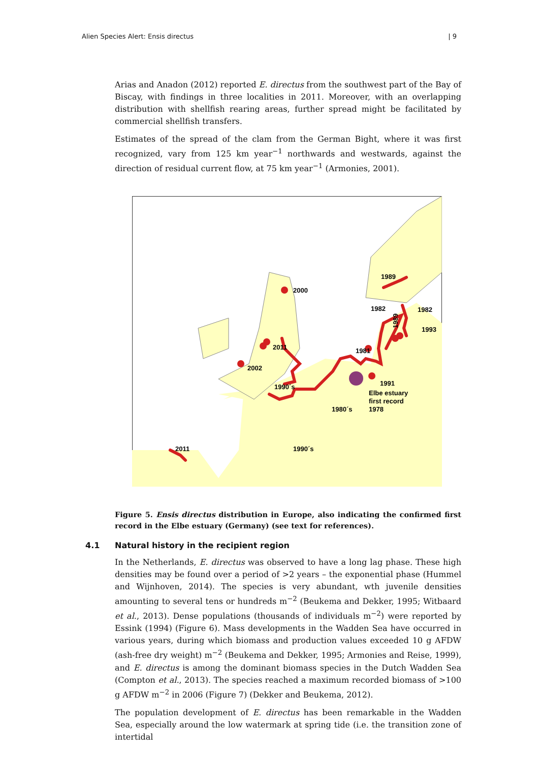Alien Species Alert: Ensis directus | 9
Arias and Anadon (2012) reported E. directus from the southwest part of the Bay of Biscay, with findings in three localities in 2011. Moreover, with an overlapping distribution with shellfish rearing areas, further spread might be facilitated by commercial shellfish transfers.
Estimates of the spread of the clam from the German Bight, where it was first recognized, vary from 125 km year<sup>−1</sup> northwards and westwards, against the direction of residual current flow, at 75 km year<sup>−1</sup> (Armonies, 2001).
2000
2011
2002
1990´s
1980´s
1990´s
1989
1982
1982
1981
1993
1989
1991
Elbe estuary
first record
1978
2011
Figure 5. Ensis directus distribution in Europe, also indicating the confirmed first record in the Elbe estuary (Germany) (see text for references).
4.1 Natural history in the recipient region
In the Netherlands, E. directus was observed to have a long lag phase. These high densities may be found over a period of >2 years – the exponential phase (Hummel and Wijnhoven, 2014). The species is very abundant, wth juvenile densities amounting to several tens or hundreds m<sup>−2</sup> (Beukema and Dekker, 1995; Witbaard et al., 2013). Dense populations (thousands of individuals m<sup>−2</sup>) were reported by Essink (1994) (Figure 6). Mass developments in the Wadden Sea have occurred in various years, during which biomass and production values exceeded 10 g AFDW (ash-free dry weight) m<sup>−2</sup> (Beukema and Dekker, 1995; Armonies and Reise, 1999), and E. directus is among the dominant biomass species in the Dutch Wadden Sea (Compton et al., 2013). The species reached a maximum recorded biomass of >100 g AFDW m<sup>−2</sup> in 2006 (Figure 7) (Dekker and Beukema, 2012).
The population development of E. directus has been remarkable in the Wadden Sea, especially around the low watermark at spring tide (i.e. the transition zone of intertidal